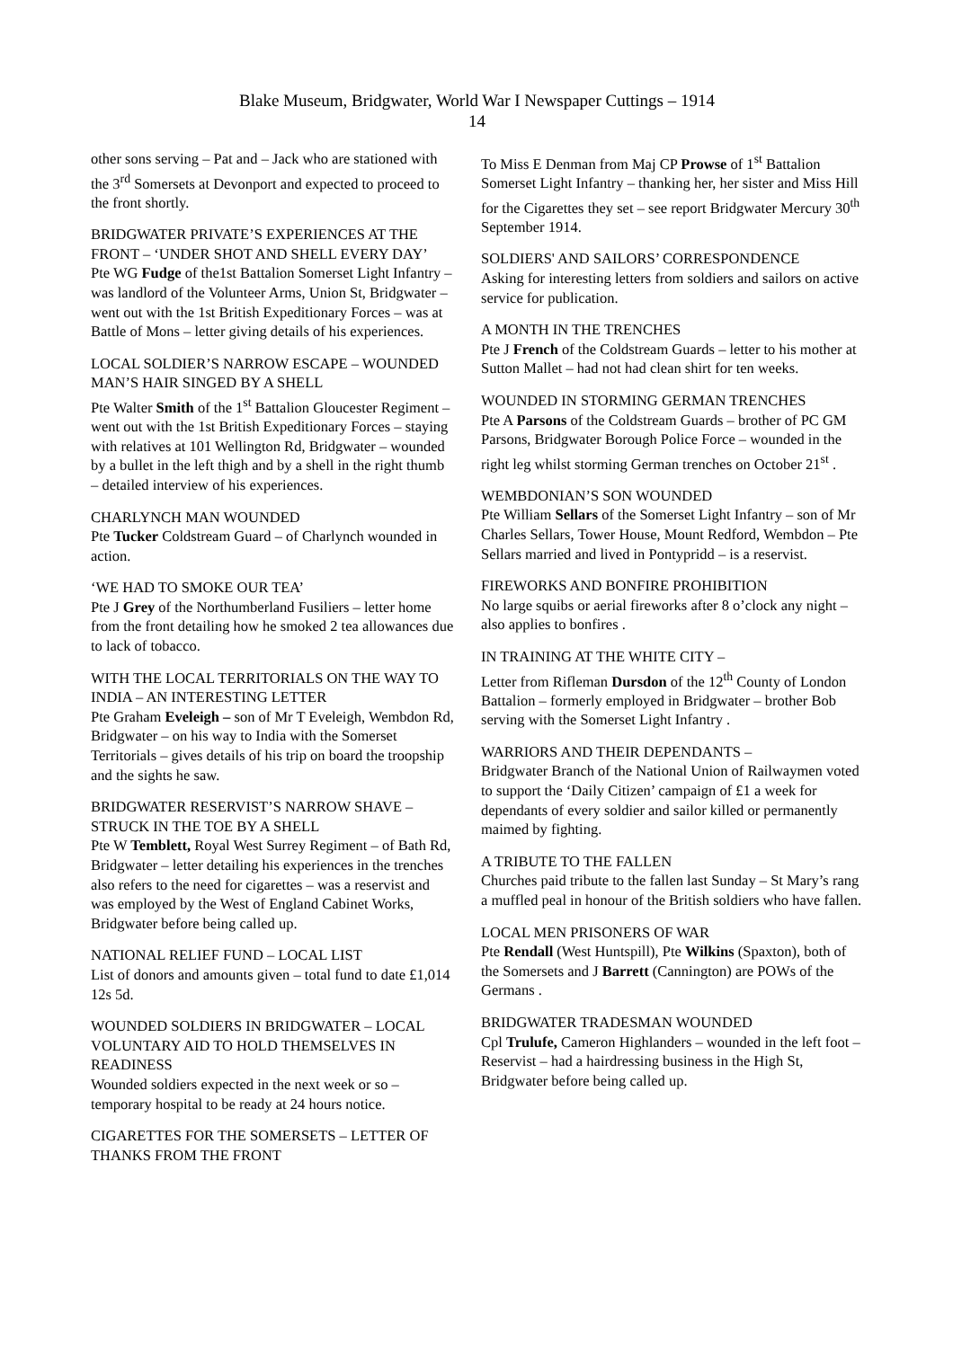Blake Museum, Bridgwater, World War I Newspaper Cuttings – 1914
14
other sons serving – Pat and – Jack who are stationed with the 3<sup>rd</sup> Somersets at Devonport and expected to proceed to the front shortly.
BRIDGWATER PRIVATE’S EXPERIENCES AT THE FRONT – ‘UNDER SHOT AND SHELL EVERY DAY’
Pte WG Fudge of the1st Battalion Somerset Light Infantry – was landlord of the Volunteer Arms, Union St, Bridgwater – went out with the 1st British Expeditionary Forces – was at Battle of Mons – letter giving details of his experiences.
LOCAL SOLDIER’S NARROW ESCAPE – WOUNDED MAN’S HAIR SINGED BY A SHELL
Pte Walter Smith of the 1<sup>st</sup> Battalion Gloucester Regiment – went out with the 1st British Expeditionary Forces – staying with relatives at 101 Wellington Rd, Bridgwater – wounded by a bullet in the left thigh and by a shell in the right thumb – detailed interview of his experiences.
CHARLYNCH MAN WOUNDED
Pte Tucker Coldstream Guard – of Charlynch wounded in action.
‘WE HAD TO SMOKE OUR TEA’
Pte J Grey of the Northumberland Fusiliers – letter home from the front detailing how he smoked 2 tea allowances due to lack of tobacco.
WITH THE LOCAL TERRITORIALS ON THE WAY TO INDIA – AN INTERESTING LETTER
Pte Graham Eveleigh – son of Mr T Eveleigh, Wembdon Rd, Bridgwater – on his way to India with the Somerset Territorials – gives details of his trip on board the troopship and the sights he saw.
BRIDGWATER RESERVIST’S NARROW SHAVE – STRUCK IN THE TOE BY A SHELL
Pte W Temblett, Royal West Surrey Regiment – of Bath Rd, Bridgwater – letter detailing his experiences in the trenches also refers to the need for cigarettes – was a reservist and was employed by the West of England Cabinet Works, Bridgwater before being called up.
NATIONAL RELIEF FUND – LOCAL LIST
List of donors and amounts given – total fund to date £1,014 12s 5d.
WOUNDED SOLDIERS IN BRIDGWATER – LOCAL VOLUNTARY AID TO HOLD THEMSELVES IN READINESS
Wounded soldiers expected in the next week or so – temporary hospital to be ready at 24 hours notice.
CIGARETTES FOR THE SOMERSETS – LETTER OF THANKS FROM THE FRONT
To Miss E Denman from Maj CP Prowse of 1<sup>st</sup> Battalion Somerset Light Infantry – thanking her, her sister and Miss Hill for the Cigarettes they set – see report Bridgwater Mercury 30<sup>th</sup> September 1914.
SOLDIERS' AND SAILORS’ CORRESPONDENCE
Asking for interesting letters from soldiers and sailors on active service for publication.
A MONTH IN THE TRENCHES
Pte J French of the Coldstream Guards – letter to his mother at Sutton Mallet – had not had clean shirt for ten weeks.
WOUNDED IN STORMING GERMAN TRENCHES
Pte A Parsons of the Coldstream Guards – brother of PC GM Parsons, Bridgwater Borough Police Force – wounded in the right leg whilst storming German trenches on October 21<sup>st</sup> .
WEMBDONIAN’S SON WOUNDED
Pte William Sellars of the Somerset Light Infantry – son of Mr Charles Sellars, Tower House, Mount Redford, Wembdon – Pte Sellars married and lived in Pontypridd – is a reservist.
FIREWORKS AND BONFIRE PROHIBITION
No large squibs or aerial fireworks after 8 o’clock any night – also applies to bonfires .
IN TRAINING AT THE WHITE CITY –
Letter from Rifleman Dursdon of the 12<sup>th</sup> County of London Battalion – formerly employed in Bridgwater – brother Bob serving with the Somerset Light Infantry .
WARRIORS AND THEIR DEPENDANTS –
Bridgwater Branch of the National Union of Railwaymen voted to support the ‘Daily Citizen’ campaign of £1 a week for dependants of every soldier and sailor killed or permanently maimed by fighting.
A TRIBUTE TO THE FALLEN
Churches paid tribute to the fallen last Sunday – St Mary’s rang a muffled peal in honour of the British soldiers who have fallen.
LOCAL MEN PRISONERS OF WAR
Pte Rendall (West Huntspill), Pte Wilkins (Spaxton), both of the Somersets and J Barrett (Cannington) are POWs of the Germans .
BRIDGWATER TRADESMAN WOUNDED
Cpl Trulufe, Cameron Highlanders – wounded in the left foot – Reservist – had a hairdressing business in the High St, Bridgwater before being called up.